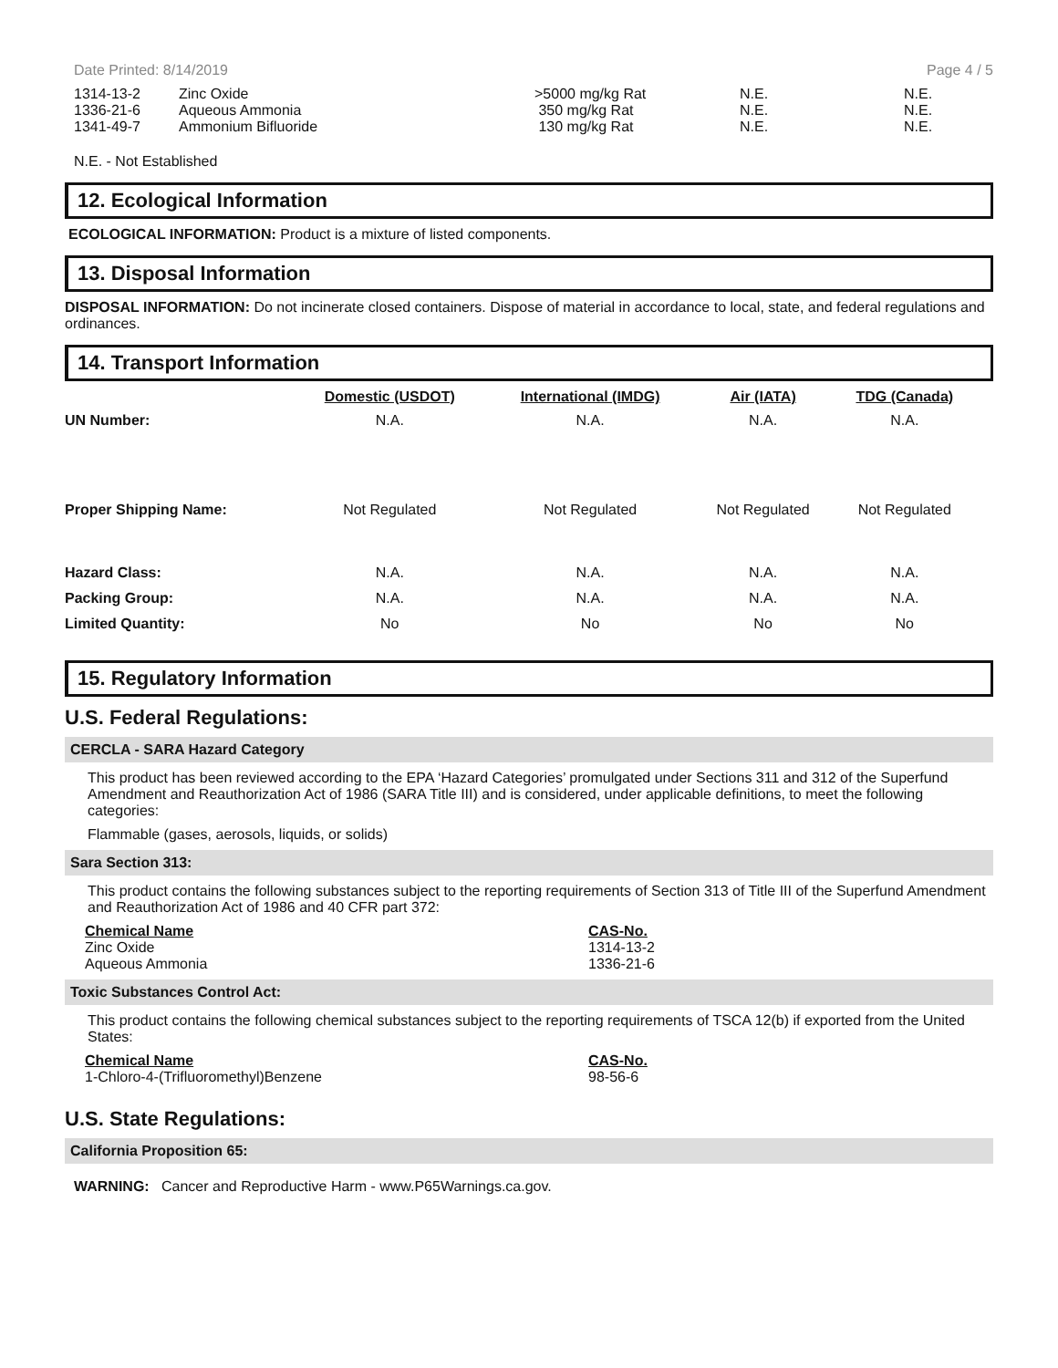Date Printed: 8/14/2019 Page 4 / 5
| 1314-13-2 | Zinc Oxide | >5000 mg/kg Rat | N.E. | N.E. |
| 1336-21-6 | Aqueous Ammonia | 350 mg/kg Rat | N.E. | N.E. |
| 1341-49-7 | Ammonium Bifluoride | 130 mg/kg Rat | N.E. | N.E. |
N.E. - Not Established
12. Ecological Information
ECOLOGICAL INFORMATION: Product is a mixture of listed components.
13. Disposal Information
DISPOSAL INFORMATION: Do not incinerate closed containers. Dispose of material in accordance to local, state, and federal regulations and ordinances.
14. Transport Information
| | Domestic (USDOT) | International (IMDG) | Air (IATA) | TDG (Canada) |
| --- | --- | --- | --- | --- |
| UN Number: | N.A. | N.A. | N.A. | N.A. |
| Proper Shipping Name: | Not Regulated | Not Regulated | Not Regulated | Not Regulated |
| Hazard Class: | N.A. | N.A. | N.A. | N.A. |
| Packing Group: | N.A. | N.A. | N.A. | N.A. |
| Limited Quantity: | No | No | No | No |
15. Regulatory Information
U.S. Federal Regulations:
CERCLA - SARA Hazard Category
This product has been reviewed according to the EPA ‘Hazard Categories’ promulgated under Sections 311 and 312 of the Superfund Amendment and Reauthorization Act of 1986 (SARA Title III) and is considered, under applicable definitions, to meet the following categories:
Flammable (gases, aerosols, liquids, or solids)
Sara Section 313:
This product contains the following substances subject to the reporting requirements of Section 313 of Title III of the Superfund Amendment and Reauthorization Act of 1986 and 40 CFR part 372:
| Chemical Name | CAS-No. |
| Zinc Oxide | 1314-13-2 |
| Aqueous Ammonia | 1336-21-6 |
Toxic Substances Control Act:
This product contains the following chemical substances subject to the reporting requirements of TSCA 12(b) if exported from the United States:
| Chemical Name | CAS-No. |
| 1-Chloro-4-(Trifluoromethyl)Benzene | 98-56-6 |
U.S. State Regulations:
California Proposition 65:
WARNING: Cancer and Reproductive Harm - www.P65Warnings.ca.gov.